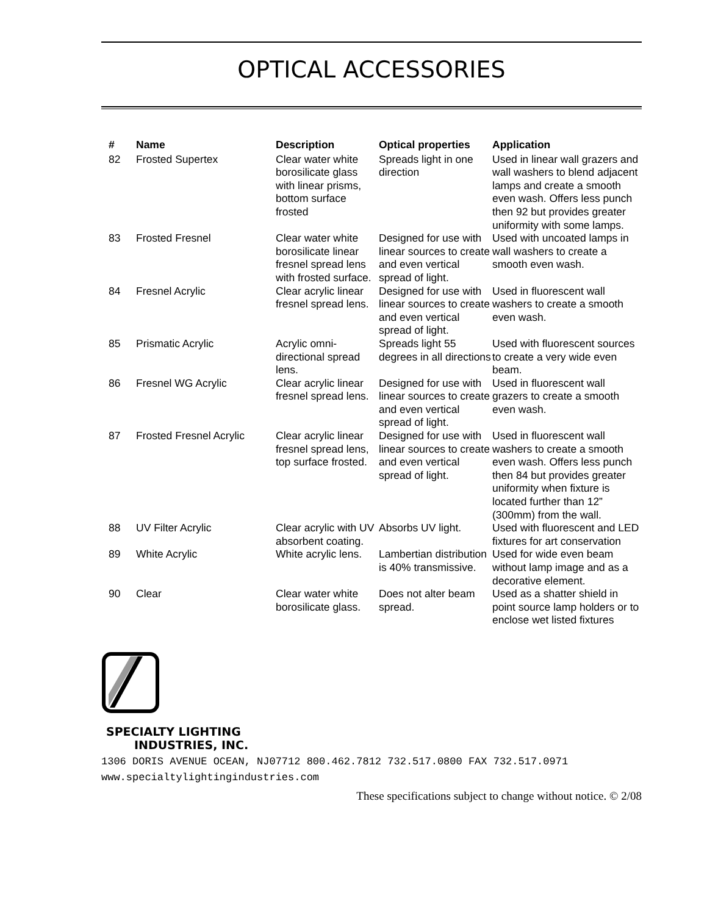OPTICAL ACCESSORIES
| # | Name | Description | Optical properties | Application |
| --- | --- | --- | --- | --- |
| 82 | Frosted Supertex | Clear water white borosilicate glass with linear prisms, bottom surface frosted | Spreads light in one direction | Used in linear wall grazers and wall washers to blend adjacent lamps and create a smooth even wash. Offers less punch then 92 but provides greater uniformity with some lamps. |
| 83 | Frosted Fresnel | Clear water white borosilicate linear fresnel spread lens with frosted surface. | Designed for use with linear sources to create and even vertical spread of light. | Used with uncoated lamps in wall washers to create a smooth even wash. |
| 84 | Fresnel Acrylic | Clear acrylic linear fresnel spread lens. | Designed for use with linear sources to create and even vertical spread of light. | Used in fluorescent wall washers to create a smooth even wash. |
| 85 | Prismatic Acrylic | Acrylic omni-directional spread lens. | Spreads light 55 degrees in all directions | Used with fluorescent sources to create a very wide even beam. |
| 86 | Fresnel WG Acrylic | Clear acrylic linear fresnel spread lens. | Designed for use with linear sources to create and even vertical spread of light. | Used in fluorescent wall grazers to create a smooth even wash. |
| 87 | Frosted Fresnel Acrylic | Clear acrylic linear fresnel spread lens, top surface frosted. | Designed for use with linear sources to create and even vertical spread of light. | Used in fluorescent wall washers to create a smooth even wash. Offers less punch then 84 but provides greater uniformity when fixture is located further than 12” (300mm) from the wall. |
| 88 | UV Filter Acrylic | Clear acrylic with UV absorbent coating. | Absorbs UV light. | Used with fluorescent and LED fixtures for art conservation |
| 89 | White Acrylic | White acrylic lens. | Lambertian distribution is 40% transmissive. | Used for wide even beam without lamp image and as a decorative element. |
| 90 | Clear | Clear water white borosilicate glass. | Does not alter beam spread. | Used as a shatter shield in point source lamp holders or to enclose wet listed fixtures |
SPECIALTY LIGHTING
INDUSTRIES, INC.
1306 DORIS AVENUE OCEAN, NJ07712 800.462.7812 732.517.0800 FAX 732.517.0971 www.specialtylightingindustries.com
These specifications subject to change without notice. © 2/08